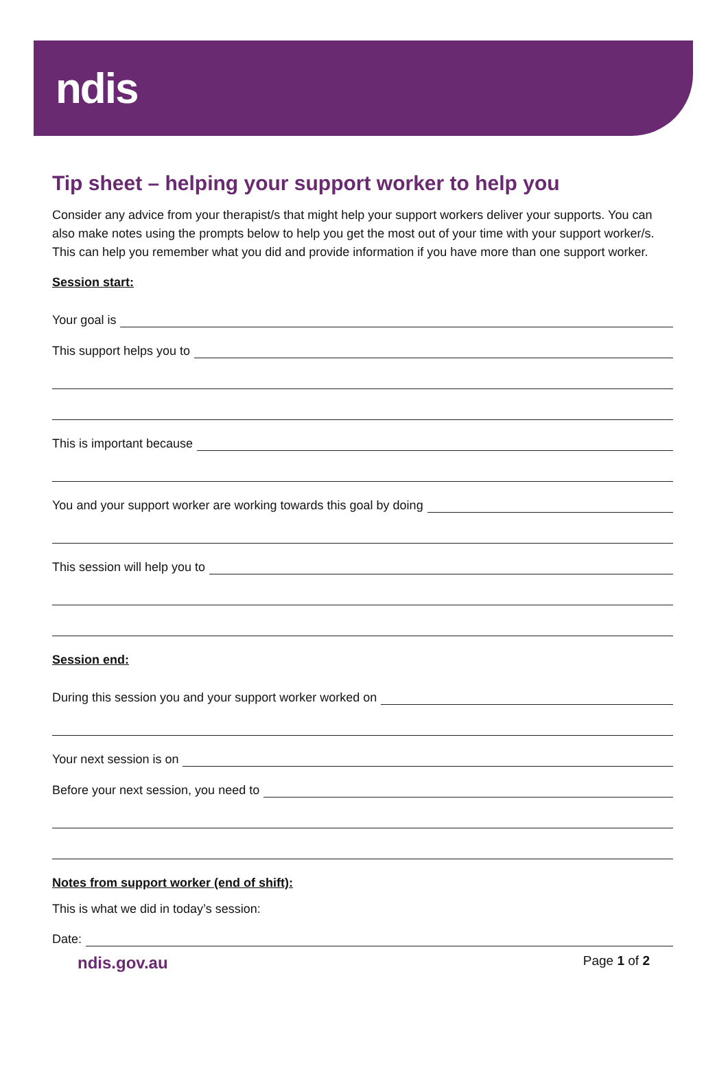ndis
Tip sheet – helping your support worker to help you
Consider any advice from your therapist/s that might help your support workers deliver your supports. You can also make notes using the prompts below to help you get the most out of your time with your support worker/s. This can help you remember what you did and provide information if you have more than one support worker.
Session start:
Your goal is
This support helps you to
This is important because
You and your support worker are working towards this goal by doing
This session will help you to
Session end:
During this session you and your support worker worked on
Your next session is on
Before your next session, you need to
Notes from support worker (end of shift):
This is what we did in today’s session:
Date:
ndis.gov.au Page 1 of 2